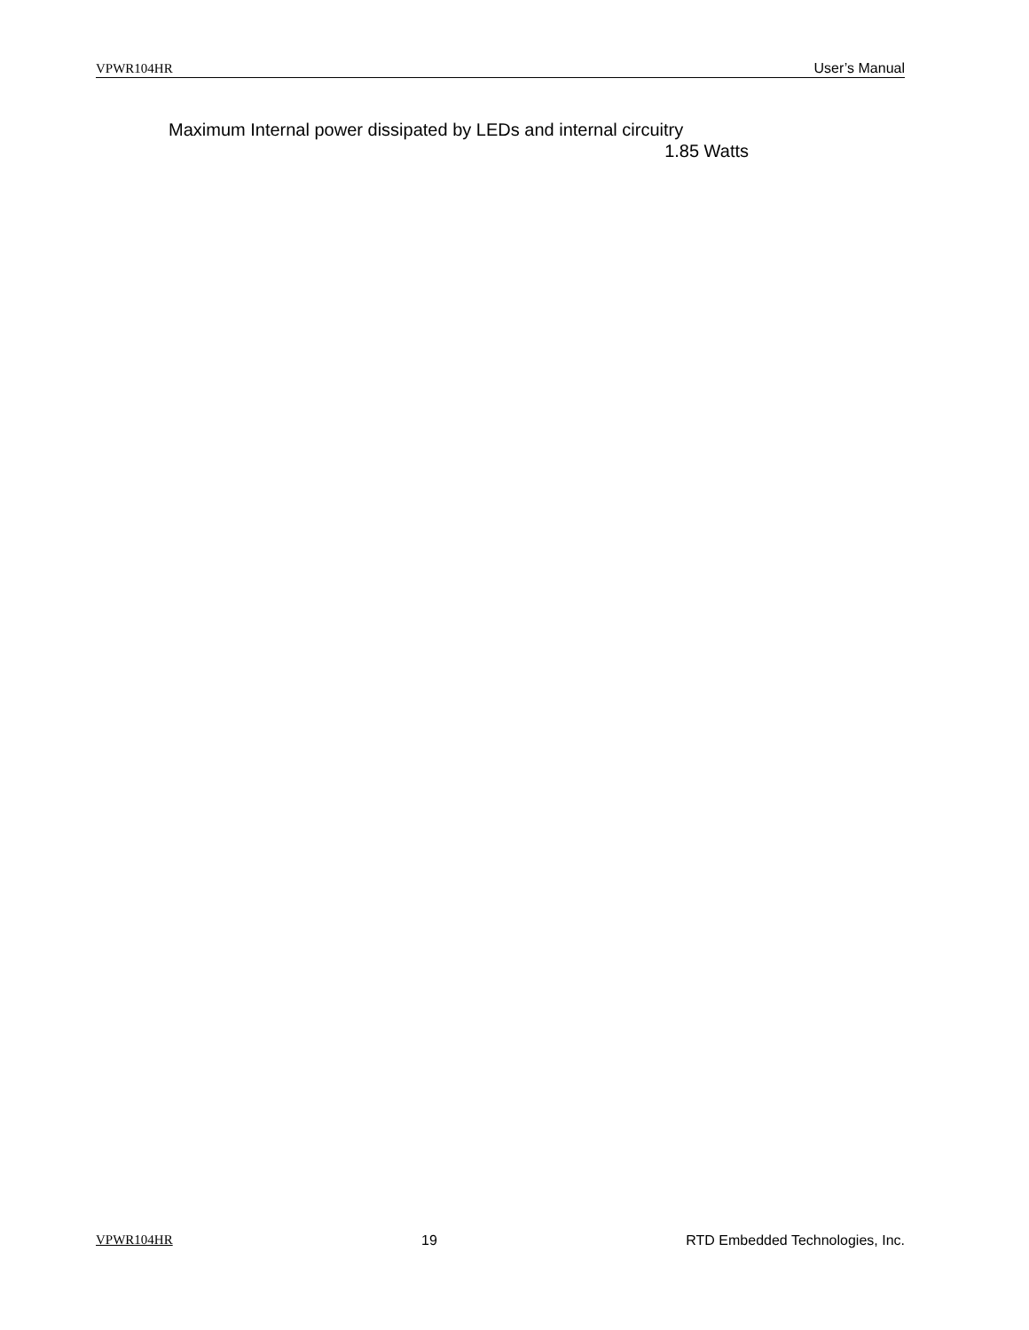VPWR104HR User’s Manual
Maximum Internal power dissipated by LEDs and internal circuitry
1.85 Watts
VPWR104HR 19 RTD Embedded Technologies, Inc.